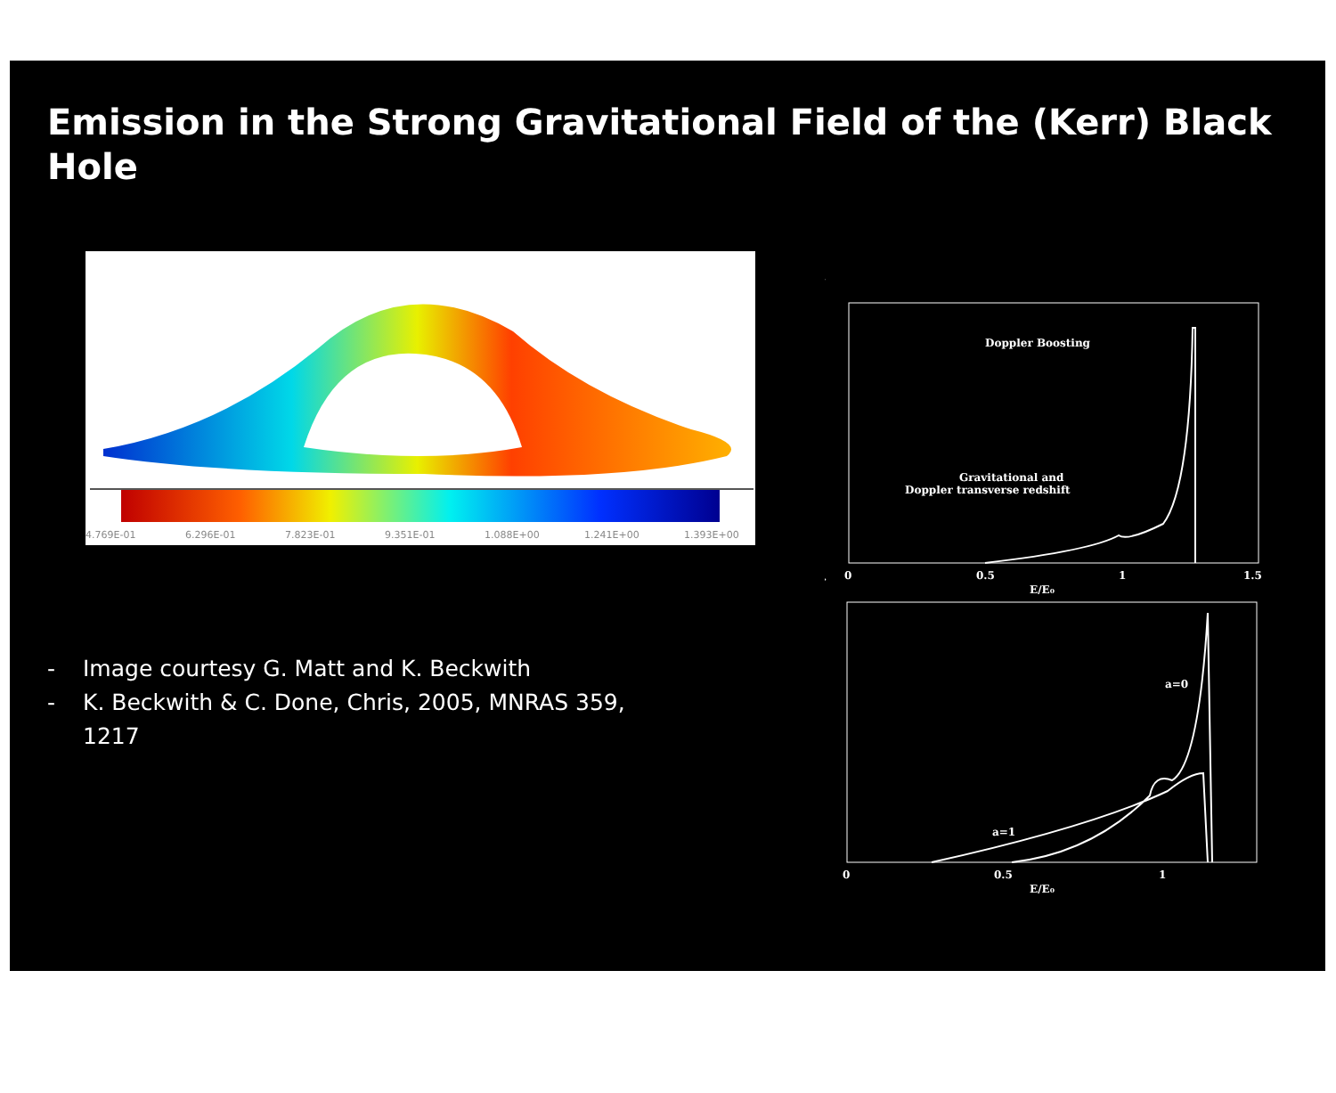Emission in the Strong Gravitational Field of the (Kerr) Black Hole
4.769E-01
6.296E-01
7.823E-01
9.351E-01
1.088E+00
1.241E+00
1.393E+00
- Image courtesy G. Matt and K. Beckwith
- K. Beckwith & C. Done, Chris, 2005, MNRAS 359, 1217
Doppler Boosting
Gravitational and
Doppler transverse redshift
0
0.5
1
1.5
E/E₀
a=0
a=1
0
0.5
1
E/E₀